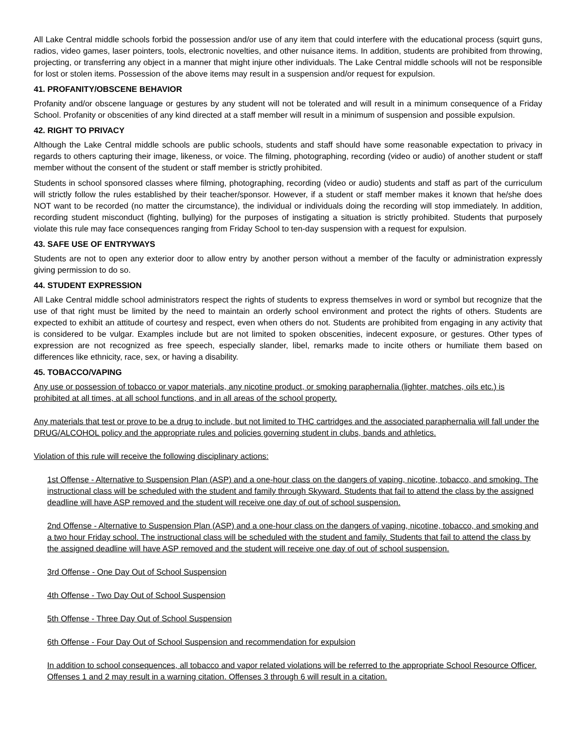All Lake Central middle schools forbid the possession and/or use of any item that could interfere with the educational process (squirt guns, radios, video games, laser pointers, tools, electronic novelties, and other nuisance items. In addition, students are prohibited from throwing, projecting, or transferring any object in a manner that might injure other individuals. The Lake Central middle schools will not be responsible for lost or stolen items. Possession of the above items may result in a suspension and/or request for expulsion.
41. PROFANITY/OBSCENE BEHAVIOR
Profanity and/or obscene language or gestures by any student will not be tolerated and will result in a minimum consequence of a Friday School. Profanity or obscenities of any kind directed at a staff member will result in a minimum of suspension and possible expulsion.
42. RIGHT TO PRIVACY
Although the Lake Central middle schools are public schools, students and staff should have some reasonable expectation to privacy in regards to others capturing their image, likeness, or voice. The filming, photographing, recording (video or audio) of another student or staff member without the consent of the student or staff member is strictly prohibited.
Students in school sponsored classes where filming, photographing, recording (video or audio) students and staff as part of the curriculum will strictly follow the rules established by their teacher/sponsor. However, if a student or staff member makes it known that he/she does NOT want to be recorded (no matter the circumstance), the individual or individuals doing the recording will stop immediately. In addition, recording student misconduct (fighting, bullying) for the purposes of instigating a situation is strictly prohibited. Students that purposely violate this rule may face consequences ranging from Friday School to ten-day suspension with a request for expulsion.
43. SAFE USE OF ENTRYWAYS
Students are not to open any exterior door to allow entry by another person without a member of the faculty or administration expressly giving permission to do so.
44. STUDENT EXPRESSION
All Lake Central middle school administrators respect the rights of students to express themselves in word or symbol but recognize that the use of that right must be limited by the need to maintain an orderly school environment and protect the rights of others. Students are expected to exhibit an attitude of courtesy and respect, even when others do not. Students are prohibited from engaging in any activity that is considered to be vulgar. Examples include but are not limited to spoken obscenities, indecent exposure, or gestures. Other types of expression are not recognized as free speech, especially slander, libel, remarks made to incite others or humiliate them based on differences like ethnicity, race, sex, or having a disability.
45. TOBACCO/VAPING
Any use or possession of tobacco or vapor materials, any nicotine product, or smoking paraphernalia (lighter, matches, oils etc.) is prohibited at all times, at all school functions, and in all areas of the school property.
Any materials that test or prove to be a drug to include, but not limited to THC cartridges and the associated paraphernalia will fall under the DRUG/ALCOHOL policy and the appropriate rules and policies governing student in clubs, bands and athletics.
Violation of this rule will receive the following disciplinary actions:
1st Offense - Alternative to Suspension Plan (ASP) and a one-hour class on the dangers of vaping, nicotine, tobacco, and smoking. The instructional class will be scheduled with the student and family through Skyward. Students that fail to attend the class by the assigned deadline will have ASP removed and the student will receive one day of out of school suspension.
2nd Offense - Alternative to Suspension Plan (ASP) and a one-hour class on the dangers of vaping, nicotine, tobacco, and smoking and a two hour Friday school. The instructional class will be scheduled with the student and family. Students that fail to attend the class by the assigned deadline will have ASP removed and the student will receive one day of out of school suspension.
3rd Offense - One Day Out of School Suspension
4th Offense - Two Day Out of School Suspension
5th Offense - Three Day Out of School Suspension
6th Offense - Four Day Out of School Suspension and recommendation for expulsion
In addition to school consequences, all tobacco and vapor related violations will be referred to the appropriate School Resource Officer. Offenses 1 and 2 may result in a warning citation. Offenses 3 through 6 will result in a citation.